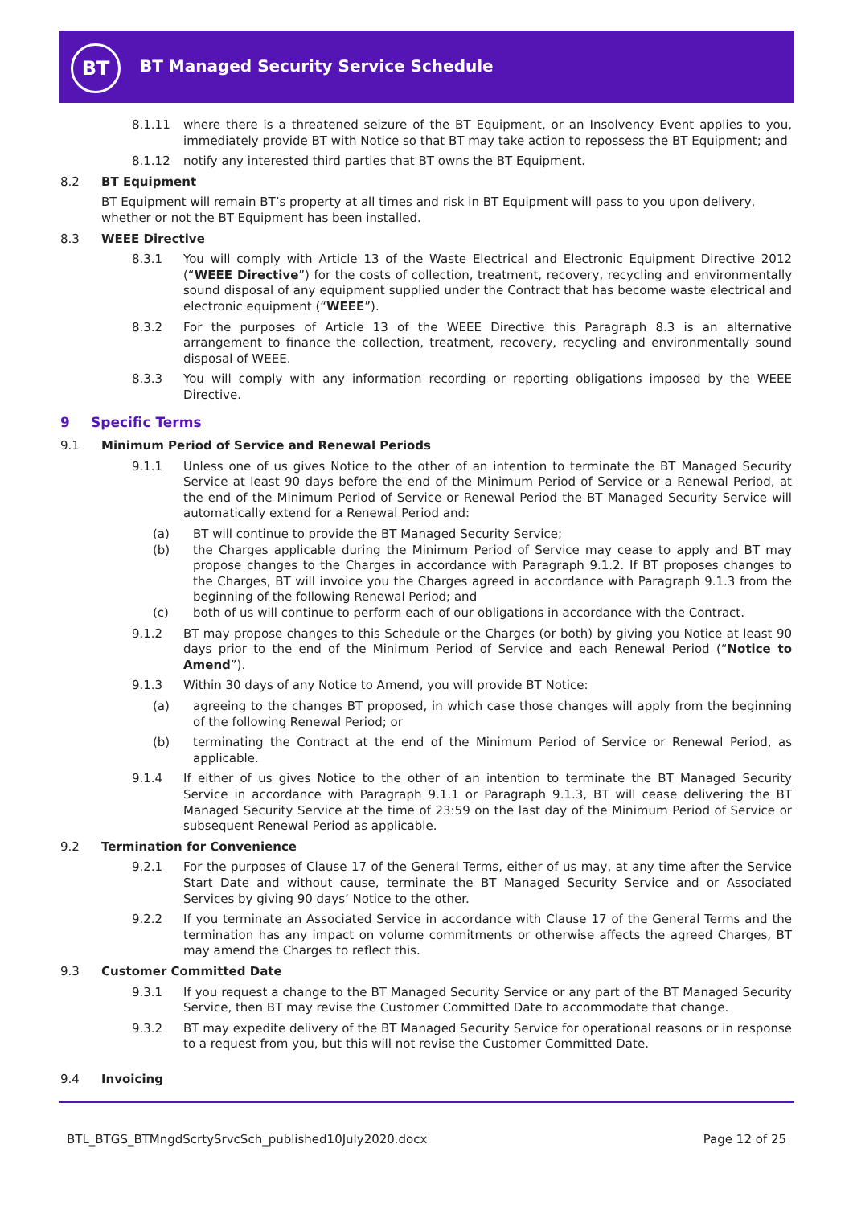BT
BT Managed Security Service Schedule
8.1.11 where there is a threatened seizure of the BT Equipment, or an Insolvency Event applies to you, immediately provide BT with Notice so that BT may take action to repossess the BT Equipment; and
8.1.12 notify any interested third parties that BT owns the BT Equipment.
8.2 BT Equipment
BT Equipment will remain BT’s property at all times and risk in BT Equipment will pass to you upon delivery, whether or not the BT Equipment has been installed.
8.3 WEEE Directive
8.3.1 You will comply with Article 13 of the Waste Electrical and Electronic Equipment Directive 2012 (“WEEE Directive”) for the costs of collection, treatment, recovery, recycling and environmentally sound disposal of any equipment supplied under the Contract that has become waste electrical and electronic equipment (“WEEE”).
8.3.2 For the purposes of Article 13 of the WEEE Directive this Paragraph 8.3 is an alternative arrangement to finance the collection, treatment, recovery, recycling and environmentally sound disposal of WEEE.
8.3.3 You will comply with any information recording or reporting obligations imposed by the WEEE Directive.
9 Specific Terms
9.1 Minimum Period of Service and Renewal Periods
9.1.1 Unless one of us gives Notice to the other of an intention to terminate the BT Managed Security Service at least 90 days before the end of the Minimum Period of Service or a Renewal Period, at the end of the Minimum Period of Service or Renewal Period the BT Managed Security Service will automatically extend for a Renewal Period and:
(a) BT will continue to provide the BT Managed Security Service;
(b) the Charges applicable during the Minimum Period of Service may cease to apply and BT may propose changes to the Charges in accordance with Paragraph 9.1.2. If BT proposes changes to the Charges, BT will invoice you the Charges agreed in accordance with Paragraph 9.1.3 from the beginning of the following Renewal Period; and
(c) both of us will continue to perform each of our obligations in accordance with the Contract.
9.1.2 BT may propose changes to this Schedule or the Charges (or both) by giving you Notice at least 90 days prior to the end of the Minimum Period of Service and each Renewal Period (“Notice to Amend”).
9.1.3 Within 30 days of any Notice to Amend, you will provide BT Notice:
(a) agreeing to the changes BT proposed, in which case those changes will apply from the beginning of the following Renewal Period; or
(b) terminating the Contract at the end of the Minimum Period of Service or Renewal Period, as applicable.
9.1.4 If either of us gives Notice to the other of an intention to terminate the BT Managed Security Service in accordance with Paragraph 9.1.1 or Paragraph 9.1.3, BT will cease delivering the BT Managed Security Service at the time of 23:59 on the last day of the Minimum Period of Service or subsequent Renewal Period as applicable.
9.2 Termination for Convenience
9.2.1 For the purposes of Clause 17 of the General Terms, either of us may, at any time after the Service Start Date and without cause, terminate the BT Managed Security Service and or Associated Services by giving 90 days’ Notice to the other.
9.2.2 If you terminate an Associated Service in accordance with Clause 17 of the General Terms and the termination has any impact on volume commitments or otherwise affects the agreed Charges, BT may amend the Charges to reflect this.
9.3 Customer Committed Date
9.3.1 If you request a change to the BT Managed Security Service or any part of the BT Managed Security Service, then BT may revise the Customer Committed Date to accommodate that change.
9.3.2 BT may expedite delivery of the BT Managed Security Service for operational reasons or in response to a request from you, but this will not revise the Customer Committed Date.
9.4 Invoicing
BTL_BTGS_BTMngdScrtySrvcSch_published10July2020.docx Page 12 of 25